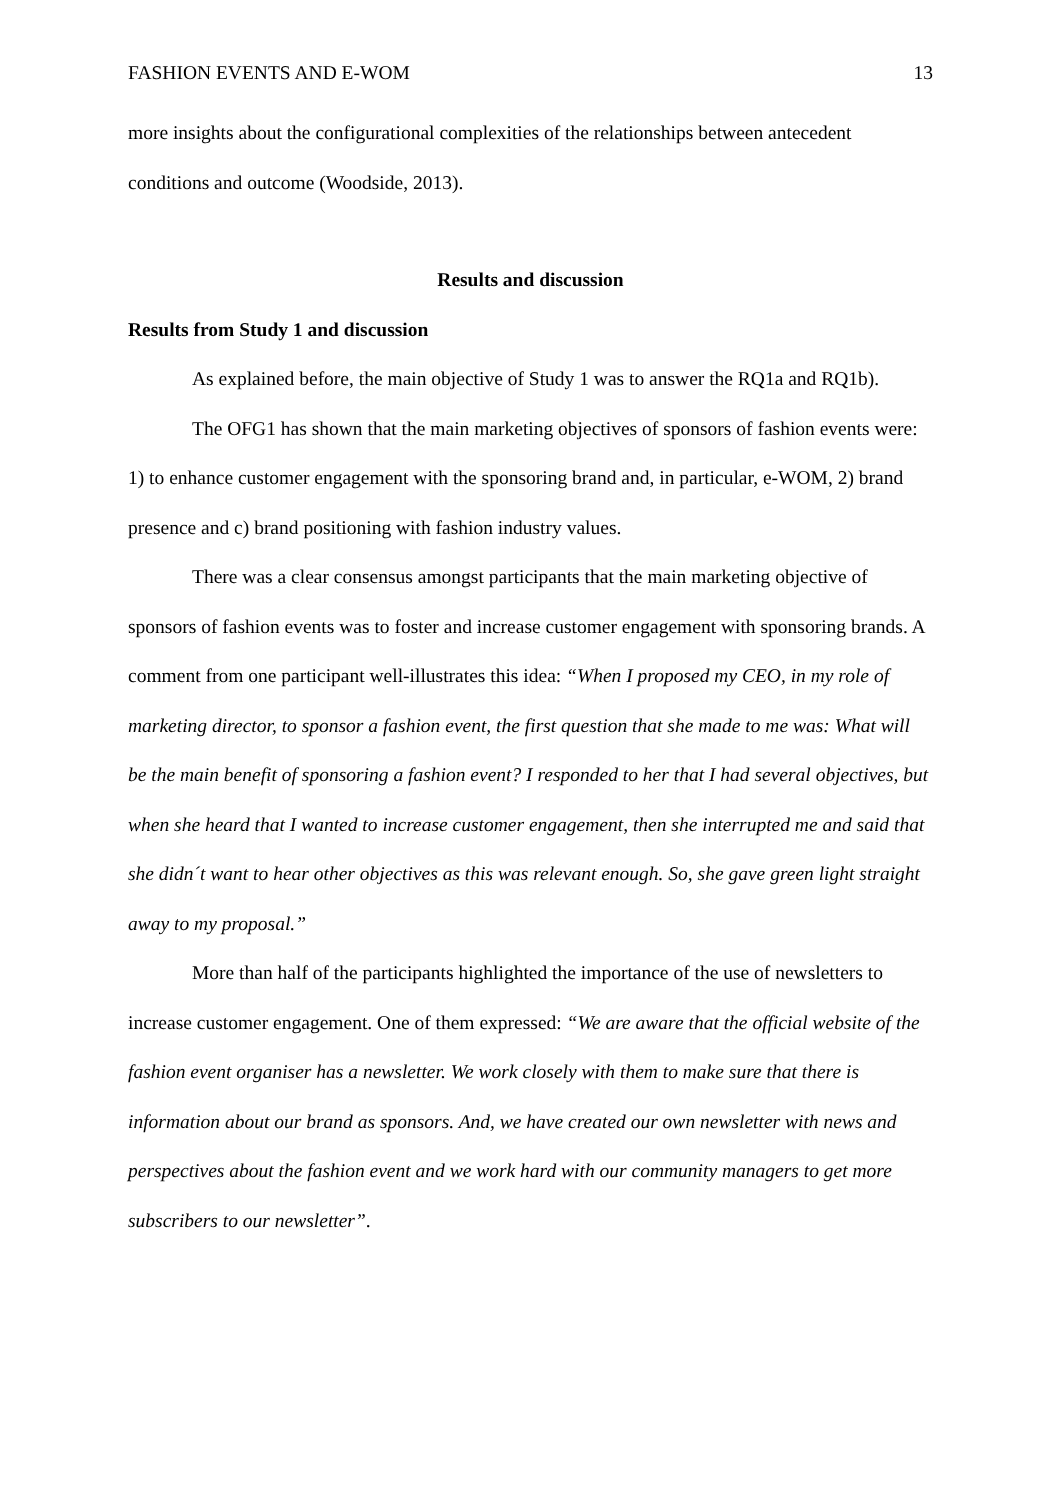FASHION EVENTS AND E-WOM 13
more insights about the configurational complexities of the relationships between antecedent conditions and outcome (Woodside, 2013).
Results and discussion
Results from Study 1 and discussion
As explained before, the main objective of Study 1 was to answer the RQ1a and RQ1b).
The OFG1 has shown that the main marketing objectives of sponsors of fashion events were: 1) to enhance customer engagement with the sponsoring brand and, in particular, e-WOM, 2) brand presence and c) brand positioning with fashion industry values.
There was a clear consensus amongst participants that the main marketing objective of sponsors of fashion events was to foster and increase customer engagement with sponsoring brands. A comment from one participant well-illustrates this idea: “When I proposed my CEO, in my role of marketing director, to sponsor a fashion event, the first question that she made to me was: What will be the main benefit of sponsoring a fashion event? I responded to her that I had several objectives, but when she heard that I wanted to increase customer engagement, then she interrupted me and said that she didn´t want to hear other objectives as this was relevant enough. So, she gave green light straight away to my proposal.”
More than half of the participants highlighted the importance of the use of newsletters to increase customer engagement. One of them expressed: “We are aware that the official website of the fashion event organiser has a newsletter. We work closely with them to make sure that there is information about our brand as sponsors. And, we have created our own newsletter with news and perspectives about the fashion event and we work hard with our community managers to get more subscribers to our newsletter”.